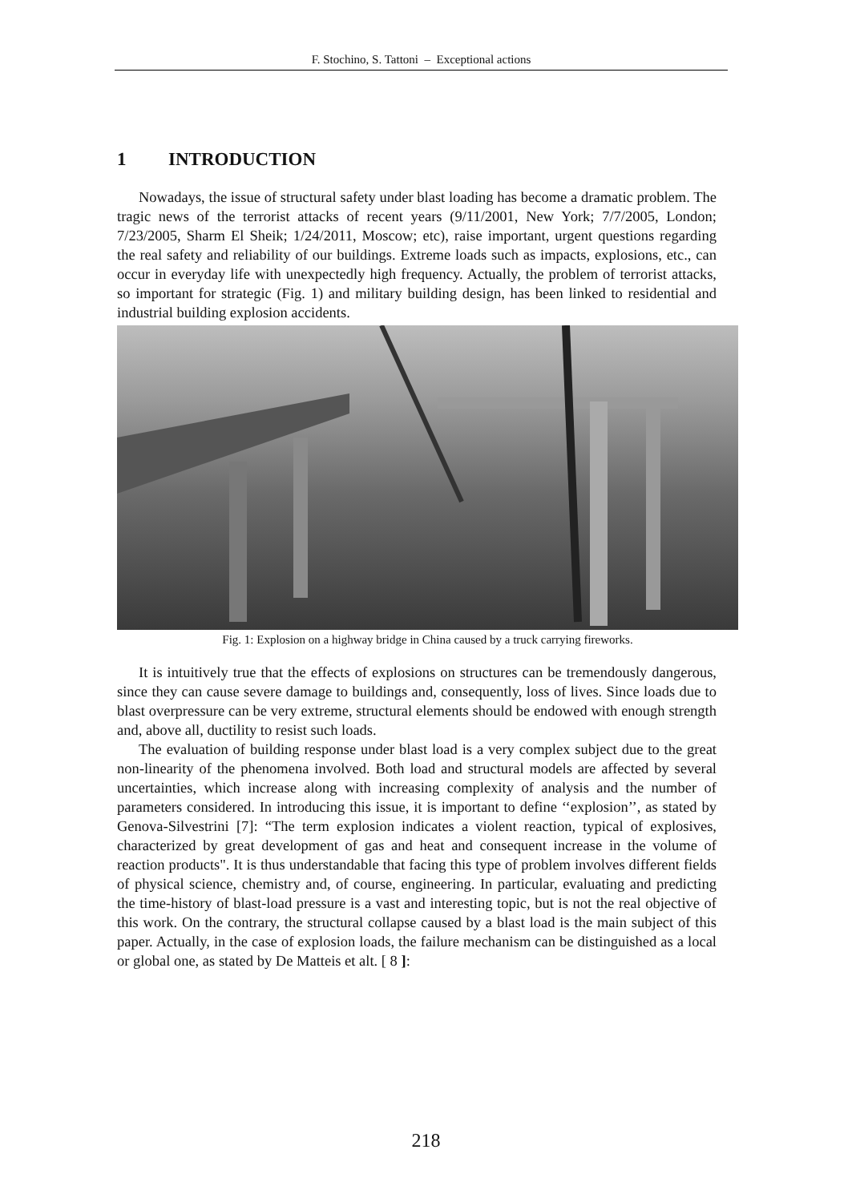F. Stochino, S. Tattoni – Exceptional actions
1 INTRODUCTION
Nowadays, the issue of structural safety under blast loading has become a dramatic problem. The tragic news of the terrorist attacks of recent years (9/11/2001, New York; 7/7/2005, London; 7/23/2005, Sharm El Sheik; 1/24/2011, Moscow; etc), raise important, urgent questions regarding the real safety and reliability of our buildings. Extreme loads such as impacts, explosions, etc., can occur in everyday life with unexpectedly high frequency. Actually, the problem of terrorist attacks, so important for strategic (Fig. 1) and military building design, has been linked to residential and industrial building explosion accidents.
Fig. 1: Explosion on a highway bridge in China caused by a truck carrying fireworks.
It is intuitively true that the effects of explosions on structures can be tremendously dangerous, since they can cause severe damage to buildings and, consequently, loss of lives. Since loads due to blast overpressure can be very extreme, structural elements should be endowed with enough strength and, above all, ductility to resist such loads.
The evaluation of building response under blast load is a very complex subject due to the great non-linearity of the phenomena involved. Both load and structural models are affected by several uncertainties, which increase along with increasing complexity of analysis and the number of parameters considered. In introducing this issue, it is important to define ‘‘explosion’’, as stated by Genova-Silvestrini [7]: “The term explosion indicates a violent reaction, typical of explosives, characterized by great development of gas and heat and consequent increase in the volume of reaction products". It is thus understandable that facing this type of problem involves different fields of physical science, chemistry and, of course, engineering. In particular, evaluating and predicting the time-history of blast-load pressure is a vast and interesting topic, but is not the real objective of this work. On the contrary, the structural collapse caused by a blast load is the main subject of this paper. Actually, in the case of explosion loads, the failure mechanism can be distinguished as a local or global one, as stated by De Matteis et alt. [ 8 ]:
218